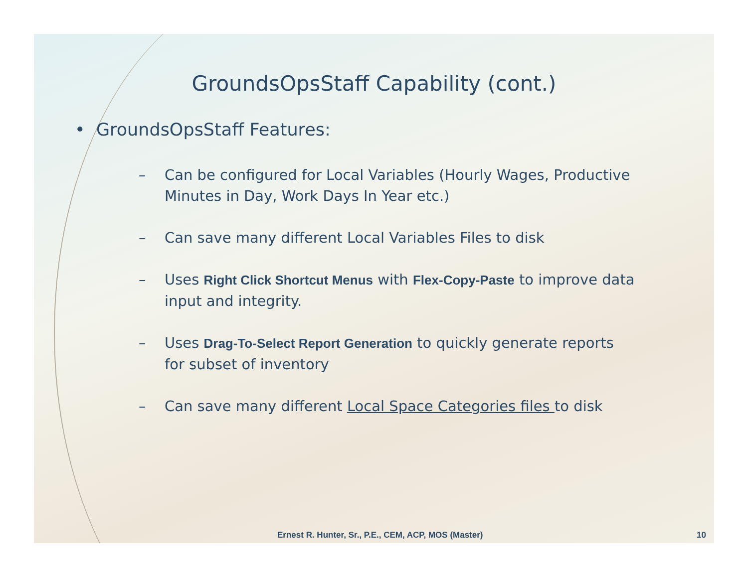GroundsOpsStaff Capability (cont.)
• GroundsOpsStaff Features:
– Can be configured for Local Variables (Hourly Wages, Productive Minutes in Day, Work Days In Year etc.)
– Can save many different Local Variables Files to disk
– Uses Right Click Shortcut Menus with Flex-Copy-Paste to improve data input and integrity.
– Uses Drag-To-Select Report Generation to quickly generate reports for subset of inventory
– Can save many different Local Space Categories files to disk
Ernest R. Hunter, Sr., P.E., CEM, ACP, MOS (Master) 10